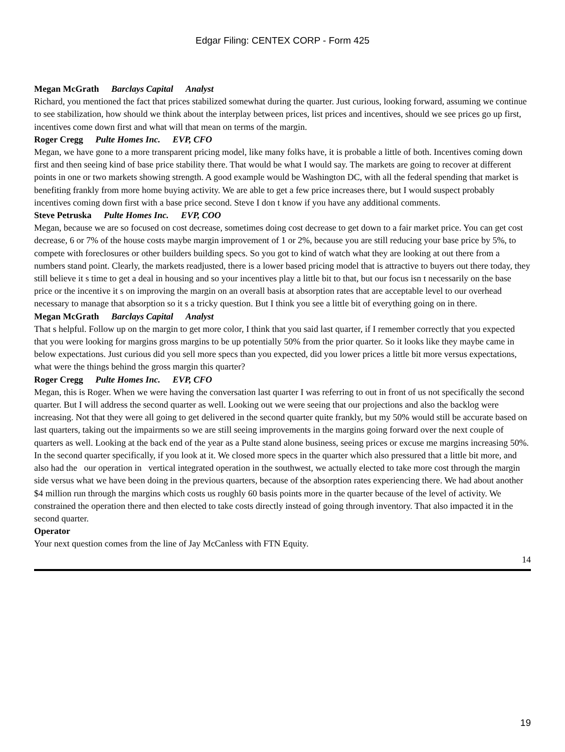Edgar Filing: CENTEX CORP - Form 425
Megan McGrath Barclays Capital Analyst
Richard, you mentioned the fact that prices stabilized somewhat during the quarter. Just curious, looking forward, assuming we continue to see stabilization, how should we think about the interplay between prices, list prices and incentives, should we see prices go up first, incentives come down first and what will that mean on terms of the margin.
Roger Cregg Pulte Homes Inc. EVP, CFO
Megan, we have gone to a more transparent pricing model, like many folks have, it is probable a little of both. Incentives coming down first and then seeing kind of base price stability there. That would be what I would say. The markets are going to recover at different points in one or two markets showing strength. A good example would be Washington DC, with all the federal spending that market is benefiting frankly from more home buying activity. We are able to get a few price increases there, but I would suspect probably incentives coming down first with a base price second. Steve I don t know if you have any additional comments.
Steve Petruska Pulte Homes Inc. EVP, COO
Megan, because we are so focused on cost decrease, sometimes doing cost decrease to get down to a fair market price. You can get cost decrease, 6 or 7% of the house costs maybe margin improvement of 1 or 2%, because you are still reducing your base price by 5%, to compete with foreclosures or other builders building specs. So you got to kind of watch what they are looking at out there from a numbers stand point. Clearly, the markets readjusted, there is a lower based pricing model that is attractive to buyers out there today, they still believe it s time to get a deal in housing and so your incentives play a little bit to that, but our focus isn t necessarily on the base price or the incentive it s on improving the margin on an overall basis at absorption rates that are acceptable level to our overhead necessary to manage that absorption so it s a tricky question. But I think you see a little bit of everything going on in there.
Megan McGrath Barclays Capital Analyst
That s helpful. Follow up on the margin to get more color, I think that you said last quarter, if I remember correctly that you expected that you were looking for margins gross margins to be up potentially 50% from the prior quarter. So it looks like they maybe came in below expectations. Just curious did you sell more specs than you expected, did you lower prices a little bit more versus expectations, what were the things behind the gross margin this quarter?
Roger Cregg Pulte Homes Inc. EVP, CFO
Megan, this is Roger. When we were having the conversation last quarter I was referring to out in front of us not specifically the second quarter. But I will address the second quarter as well. Looking out we were seeing that our projections and also the backlog were increasing. Not that they were all going to get delivered in the second quarter quite frankly, but my 50% would still be accurate based on last quarters, taking out the impairments so we are still seeing improvements in the margins going forward over the next couple of quarters as well. Looking at the back end of the year as a Pulte stand alone business, seeing prices or excuse me margins increasing 50%. In the second quarter specifically, if you look at it. We closed more specs in the quarter which also pressured that a little bit more, and also had the our operation in vertical integrated operation in the southwest, we actually elected to take more cost through the margin side versus what we have been doing in the previous quarters, because of the absorption rates experiencing there. We had about another $4 million run through the margins which costs us roughly 60 basis points more in the quarter because of the level of activity. We constrained the operation there and then elected to take costs directly instead of going through inventory. That also impacted it in the second quarter.
Operator
Your next question comes from the line of Jay McCanless with FTN Equity.
14
19